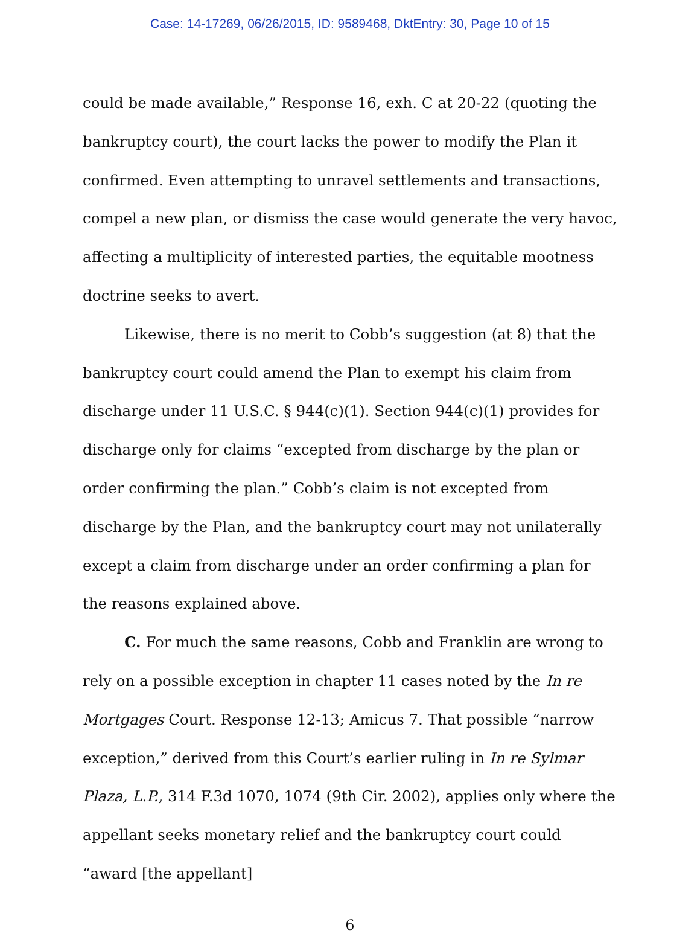Case: 14-17269, 06/26/2015, ID: 9589468, DktEntry: 30, Page 10 of 15
could be made available,” Response 16, exh. C at 20-22 (quoting the bankruptcy court), the court lacks the power to modify the Plan it confirmed. Even attempting to unravel settlements and transactions, compel a new plan, or dismiss the case would generate the very havoc, affecting a multiplicity of interested parties, the equitable mootness doctrine seeks to avert.
Likewise, there is no merit to Cobb’s suggestion (at 8) that the bankruptcy court could amend the Plan to exempt his claim from discharge under 11 U.S.C. § 944(c)(1). Section 944(c)(1) provides for discharge only for claims “excepted from discharge by the plan or order confirming the plan.” Cobb’s claim is not excepted from discharge by the Plan, and the bankruptcy court may not unilaterally except a claim from discharge under an order confirming a plan for the reasons explained above.
C. For much the same reasons, Cobb and Franklin are wrong to rely on a possible exception in chapter 11 cases noted by the In re Mortgages Court. Response 12-13; Amicus 7. That possible “narrow exception,” derived from this Court’s earlier ruling in In re Sylmar Plaza, L.P., 314 F.3d 1070, 1074 (9th Cir. 2002), applies only where the appellant seeks monetary relief and the bankruptcy court could “award [the appellant]
6